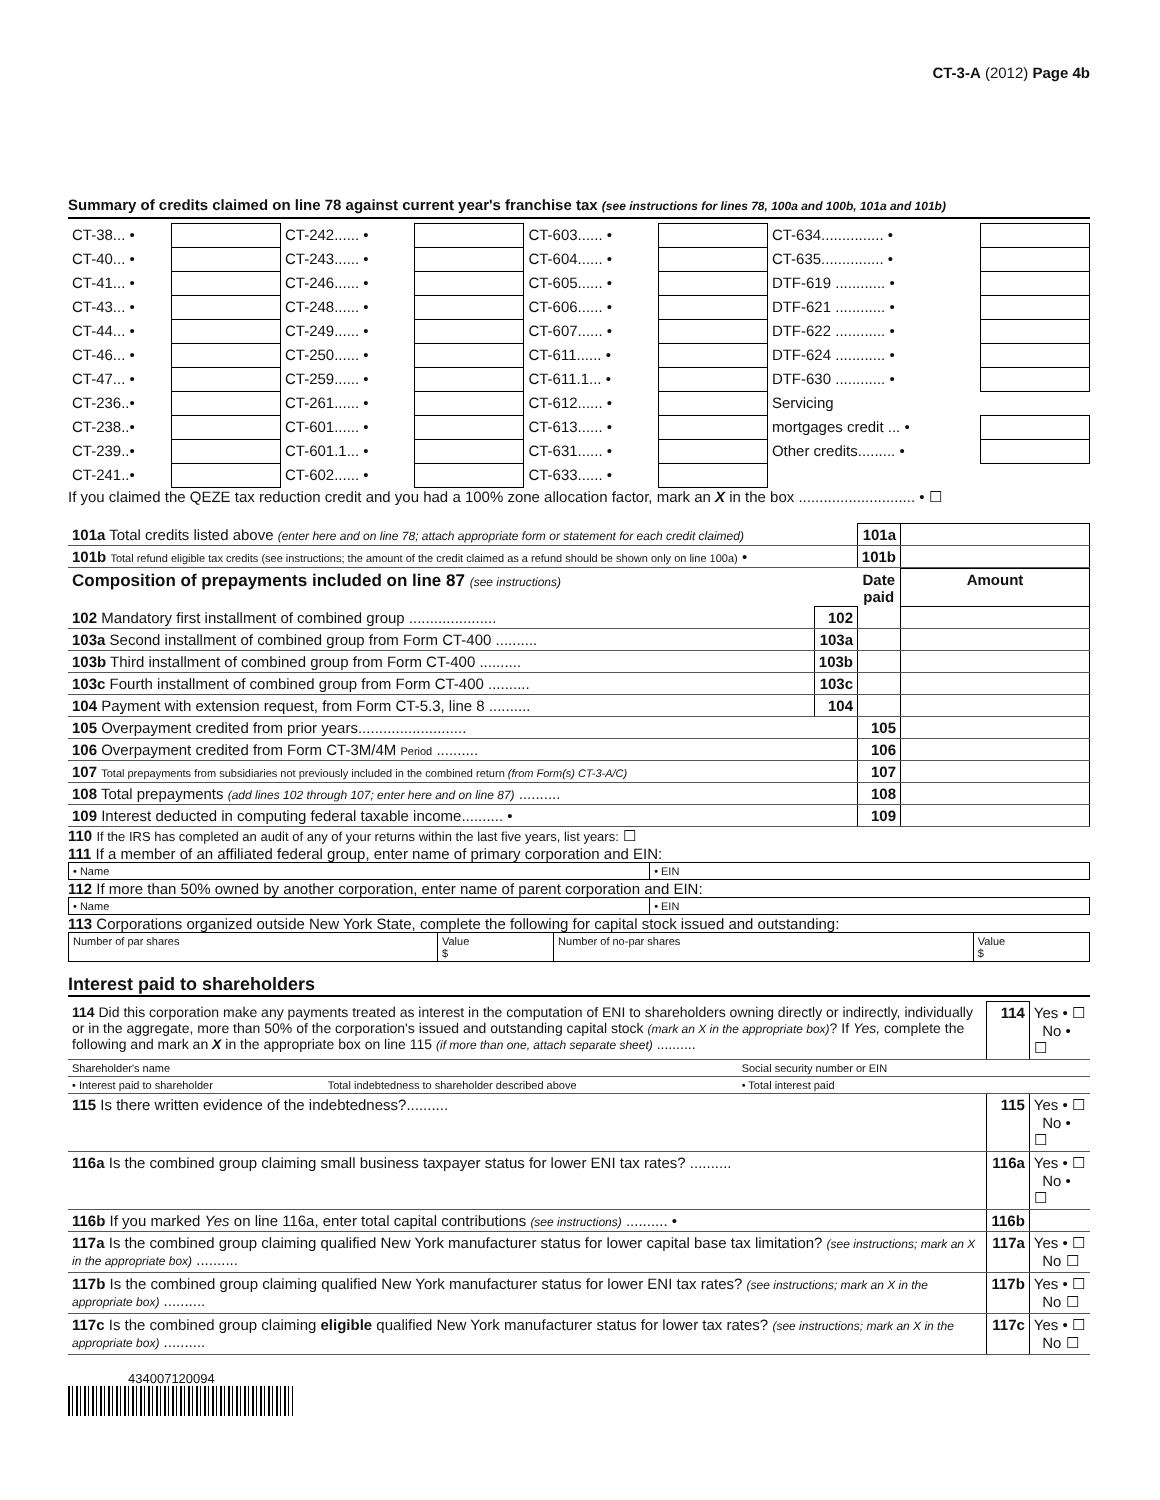CT-3-A (2012) Page 4b
Summary of credits claimed on line 78 against current year's franchise tax (see instructions for lines 78, 100a and 100b, 101a and 101b)
| CT-38... • | | CT-242...... • | | CT-603...... • | | CT-634............... • | |
| CT-40... • | | CT-243...... • | | CT-604...... • | | CT-635............... • | |
| CT-41... • | | CT-246...... • | | CT-605...... • | | DTF-619 ............ • | |
| CT-43... • | | CT-248...... • | | CT-606...... • | | DTF-621 ............ • | |
| CT-44... • | | CT-249...... • | | CT-607...... • | | DTF-622 ............ • | |
| CT-46... • | | CT-250...... • | | CT-611...... • | | DTF-624 ............ • | |
| CT-47... • | | CT-259...... • | | CT-611.1... • | | DTF-630 ............ • | |
| CT-236..• | | CT-261...... • | | CT-612...... • | | Servicing | |
| CT-238..• | | CT-601...... • | | CT-613...... • | | mortgages credit ... • | |
| CT-239..• | | CT-601.1... • | | CT-631...... • | | Other credits......... • | |
| CT-241..• | | CT-602...... • | | CT-633...... • | | | |
If you claimed the QEZE tax reduction credit and you had a 100% zone allocation factor, mark an X in the box ............................ • ☐
| 101a Total credits listed above (enter here and on line 78; attach appropriate form or statement for each credit claimed) | 101a | |
| 101b Total refund eligible tax credits (see instructions; the amount of the credit claimed as a refund should be shown only on line 100a) • | 101b | |
| Composition of prepayments included on line 87 (see instructions) | | Date paid | Amount |
| --- | --- | --- | --- |
| 102 Mandatory first installment of combined group ..................... | 102 | | |
| 103a Second installment of combined group from Form CT-400 .......... | 103a | | |
| 103b Third installment of combined group from Form CT-400 .......... | 103b | | |
| 103c Fourth installment of combined group from Form CT-400 .......... | 103c | | |
| 104 Payment with extension request, from Form CT-5.3, line 8 .......... | 104 | | |
| 105 Overpayment credited from prior years.......................... | | 105 | |
| 106 Overpayment credited from Form CT-3M/4M Period .......... | | 106 | |
| 107 Total prepayments from subsidiaries not previously included in the combined return (from Form(s) CT-3-A/C) | | 107 | |
| 108 Total prepayments (add lines 102 through 107; enter here and on line 87) .......... | | 108 | |
| 109 Interest deducted in computing federal taxable income.......... • | | 109 | |
110 If the IRS has completed an audit of any of your returns within the last five years, list years: ☐
111 If a member of an affiliated federal group, enter name of primary corporation and EIN:
| • Name | • EIN |
112 If more than 50% owned by another corporation, enter name of parent corporation and EIN:
| • Name | • EIN |
113 Corporations organized outside New York State, complete the following for capital stock issued and outstanding:
| Number of par shares | Value $ | Number of no-par shares | Value $ |
Interest paid to shareholders
| 114 Did this corporation make any payments treated as interest in the computation of ENI to shareholders owning directly or indirectly, individually or in the aggregate, more than 50% of the corporation's issued and outstanding capital stock (mark an X in the appropriate box) ? If Yes, complete the following and mark an X in the appropriate box on line 115 (if more than one, attach separate sheet) .......... | | | 114 | Yes • ☐ No • ☐ |
| Shareholder's name | | Social security number or EIN | | |
| • Interest paid to shareholder | Total indebtedness to shareholder described above | • Total interest paid | | |
| 115 Is there written evidence of the indebtedness?.......... | | | 115 | Yes • ☐ No • ☐ |
| 116a Is the combined group claiming small business taxpayer status for lower ENI tax rates? .......... | | | 116a | Yes • ☐ No • ☐ |
| 116b If you marked Yes on line 116a, enter total capital contributions (see instructions) .......... • | | | 116b | |
| 117a Is the combined group claiming qualified New York manufacturer status for lower capital base tax limitation? (see instructions; mark an X in the appropriate box) .......... | | | 117a | Yes • ☐ No ☐ |
| 117b Is the combined group claiming qualified New York manufacturer status for lower ENI tax rates? (see instructions; mark an X in the appropriate box) .......... | | | 117b | Yes • ☐ No ☐ |
| 117c Is the combined group claiming eligible qualified New York manufacturer status for lower tax rates? (see instructions; mark an X in the appropriate box) .......... | | | 117c | Yes • ☐ No ☐ |
434007120094